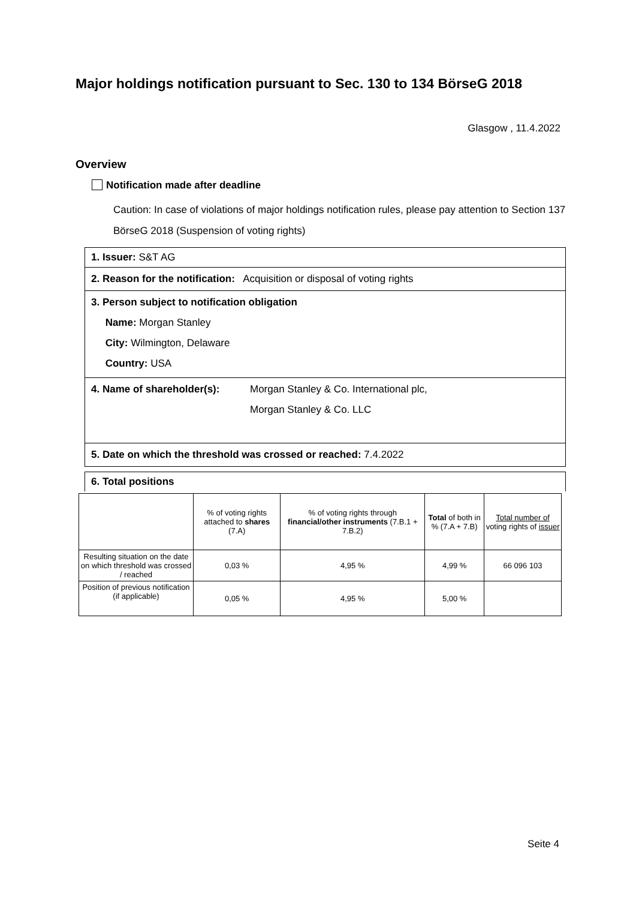Major holdings notification pursuant to Sec. 130 to 134 BörseG 2018
Glasgow , 11.4.2022
Overview
Notification made after deadline
Caution: In case of violations of major holdings notification rules, please pay attention to Section 137 BörseG 2018 (Suspension of voting rights)
1. Issuer: S&T AG
2. Reason for the notification: Acquisition or disposal of voting rights
3. Person subject to notification obligation
Name: Morgan Stanley
City: Wilmington, Delaware
Country: USA
4. Name of shareholder(s): Morgan Stanley & Co. International plc,
Morgan Stanley & Co. LLC
5. Date on which the threshold was crossed or reached: 7.4.2022
6. Total positions
| | % of voting rights attached to shares (7.A) | % of voting rights through financial/other instruments (7.B.1 + 7.B.2) | Total of both in % (7.A + 7.B) | Total number of voting rights of issuer |
| --- | --- | --- | --- | --- |
| Resulting situation on the date on which threshold was crossed / reached | 0,03 % | 4,95 % | 4,99 % | 66 096 103 |
| Position of previous notification (if applicable) | 0,05 % | 4,95 % | 5,00 % | |
Seite 4